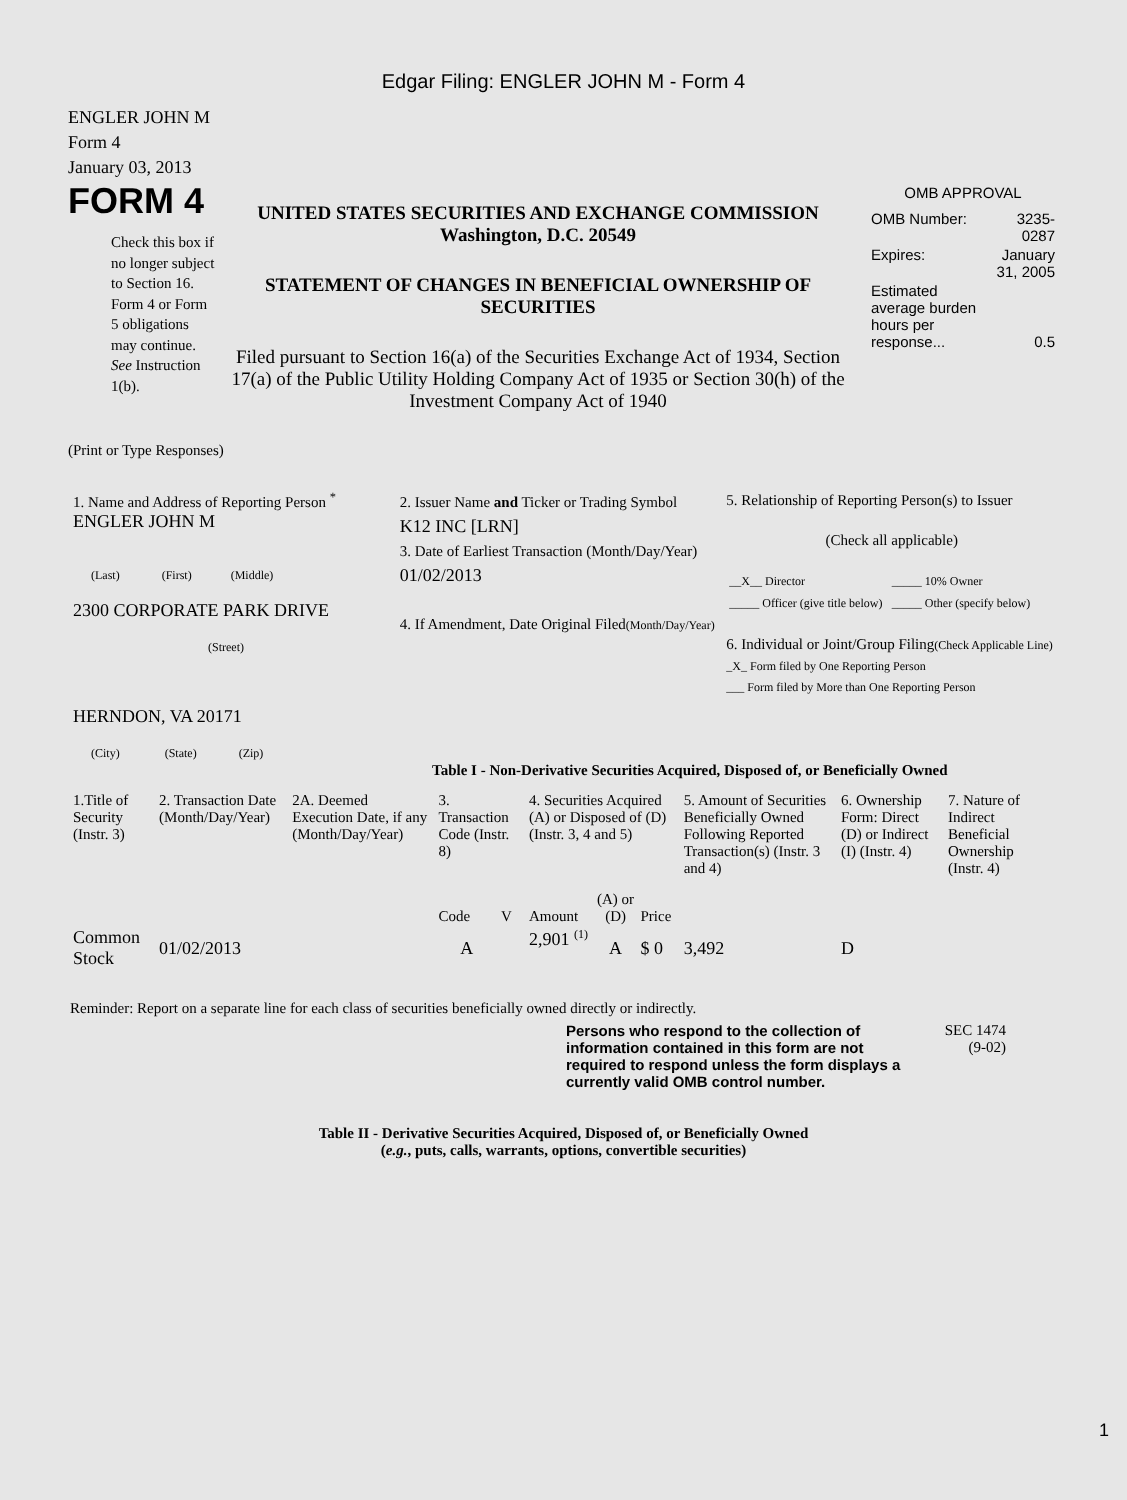Edgar Filing: ENGLER JOHN M - Form 4
ENGLER JOHN M
Form 4
January 03, 2013
FORM 4
Check this box if no longer subject to Section 16. Form 4 or Form 5 obligations may continue. See Instruction 1(b).
UNITED STATES SECURITIES AND EXCHANGE COMMISSION
Washington, D.C. 20549
STATEMENT OF CHANGES IN BENEFICIAL OWNERSHIP OF SECURITIES
Filed pursuant to Section 16(a) of the Securities Exchange Act of 1934, Section 17(a) of the Public Utility Holding Company Act of 1935 or Section 30(h) of the Investment Company Act of 1940
OMB APPROVAL
| OMB Number: | 3235-0287 |
| Expires: | January 31, 2005 |
| Estimated average burden hours per response... | 0.5 |
(Print or Type Responses)
| 1. Name and Address of Reporting Person <sup>*</sup> ENGLER JOHN M (Last) (First) (Middle) 2300 CORPORATE PARK DRIVE (Street) HERNDON, VA 20171 (City) (State) (Zip) | 2. Issuer Name and Ticker or Trading Symbol K12 INC [LRN] 3. Date of Earliest Transaction (Month/Day/Year) 01/02/2013 4. If Amendment, Date Original Filed (Month/Day/Year) | 5. Relationship of Reporting Person(s) to Issuer (Check all applicable) / __X__ Director / _____ 10% Owner / / _____ Officer (give title below) / _____ Other (specify below) / 6. Individual or Joint/Group Filing (Check Applicable Line) _X_ Form filed by One Reporting Person ___ Form filed by More than One Reporting Person |
Table I - Non-Derivative Securities Acquired, Disposed of, or Beneficially Owned
| 1.Title of Security (Instr. 3) | 2. Transaction Date (Month/Day/Year) | 2A. Deemed Execution Date, if any (Month/Day/Year) | 3. Transaction Code (Instr. 8) | | 4. Securities Acquired (A) or Disposed of (D) (Instr. 3, 4 and 5) | | | 5. Amount of Securities Beneficially Owned Following Reported Transaction(s) (Instr. 3 and 4) | 6. Ownership Form: Direct (D) or Indirect (I) (Instr. 4) | 7. Nature of Indirect Beneficial Ownership (Instr. 4) |
| --- | --- | --- | --- | --- | --- | --- | --- | --- | --- | --- |
| | | | Code | V | Amount | (A) or (D) | Price | | | |
| Common Stock | 01/02/2013 | | A | | 2,901 <sup>(1)</sup> | A | $ 0 | 3,492 | D | |
Reminder: Report on a separate line for each class of securities beneficially owned directly or indirectly.
Persons who respond to the collection of information contained in this form are not required to respond unless the form displays a currently valid OMB control number.
SEC 1474 (9-02)
Table II - Derivative Securities Acquired, Disposed of, or Beneficially Owned
(e.g., puts, calls, warrants, options, convertible securities)
1